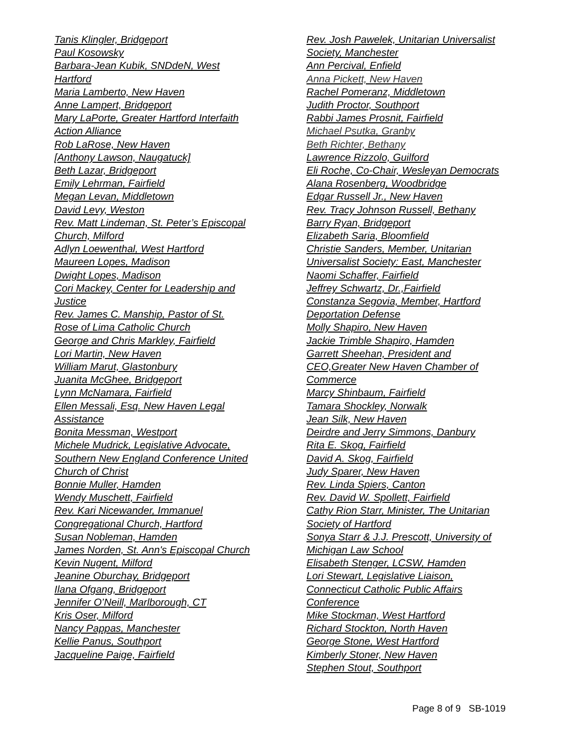Tanis Klingler, Bridgeport
Paul Kosowsky
Barbara-Jean Kubik, SNDdeN, West
Hartford
Maria Lamberto, New Haven
Anne Lampert, Bridgeport
Mary LaPorte, Greater Hartford Interfaith
Action Alliance
Rob LaRose, New Haven
[Anthony Lawson, Naugatuck]
Beth Lazar, Bridgeport
Emily Lehrman, Fairfield
Megan Levan, Middletown
David Levy, Weston
Rev. Matt Lindeman, St. Peter’s Episcopal
Church, Milford
Adlyn Loewenthal, West Hartford
Maureen Lopes, Madison
Dwight Lopes, Madison
Cori Mackey, Center for Leadership and
Justice
Rev. James C. Manship, Pastor of St.
Rose of Lima Catholic Church
George and Chris Markley, Fairfield
Lori Martin, New Haven
William Marut, Glastonbury
Juanita McGhee, Bridgeport
Lynn McNamara, Fairfield
Ellen Messali, Esq. New Haven Legal
Assistance
Bonita Messman, Westport
Michele Mudrick, Legislative Advocate,
Southern New England Conference United
Church of Christ
Bonnie Muller, Hamden
Wendy Muschett, Fairfield
Rev. Kari Nicewander, Immanuel
Congregational Church, Hartford
Susan Nobleman, Hamden
James Norden, St. Ann's Episcopal Church
Kevin Nugent, Milford
Jeanine Oburchay, Bridgeport
Ilana Ofgang, Bridgeport
Jennifer O’Neill, Marlborough, CT
Kris Oser, Milford
Nancy Pappas, Manchester
Kellie Panus, Southport
Jacqueline Paige, Fairfield
Rev. Josh Pawelek, Unitarian Universalist
Society, Manchester
Ann Percival, Enfield
Anna Pickett, New Haven
Rachel Pomeranz, Middletown
Judith Proctor, Southport
Rabbi James Prosnit, Fairfield
Michael Psutka, Granby
Beth Richter, Bethany
Lawrence Rizzolo, Guilford
Eli Roche, Co-Chair, Wesleyan Democrats
Alana Rosenberg, Woodbridge
Edgar Russell Jr., New Haven
Rev. Tracy Johnson Russell, Bethany
Barry Ryan, Bridgeport
Elizabeth Saria, Bloomfield
Christie Sanders, Member, Unitarian
Universalist Society: East, Manchester
Naomi Schaffer, Fairfield
Jeffrey Schwartz, Dr.,Fairfield
Constanza Segovia, Member, Hartford
Deportation Defense
Molly Shapiro, New Haven
Jackie Trimble Shapiro, Hamden
Garrett Sheehan, President and
CEO,Greater New Haven Chamber of
Commerce
Marcy Shinbaum, Fairfield
Tamara Shockley, Norwalk
Jean Silk, New Haven
Deirdre and Jerry Simmons, Danbury
Rita E. Skog, Fairfield
David A. Skog, Fairfield
Judy Sparer, New Haven
Rev. Linda Spiers, Canton
Rev. David W. Spollett, Fairfield
Cathy Rion Starr, Minister, The Unitarian
Society of Hartford
Sonya Starr & J.J. Prescott, University of
Michigan Law School
Elisabeth Stenger, LCSW, Hamden
Lori Stewart, Legislative Liaison,
Connecticut Catholic Public Affairs
Conference
Mike Stockman, West Hartford
Richard Stockton, North Haven
George Stone, West Hartford
Kimberly Stoner, New Haven
Stephen Stout, Southport
Page 8 of 9 SB-1019